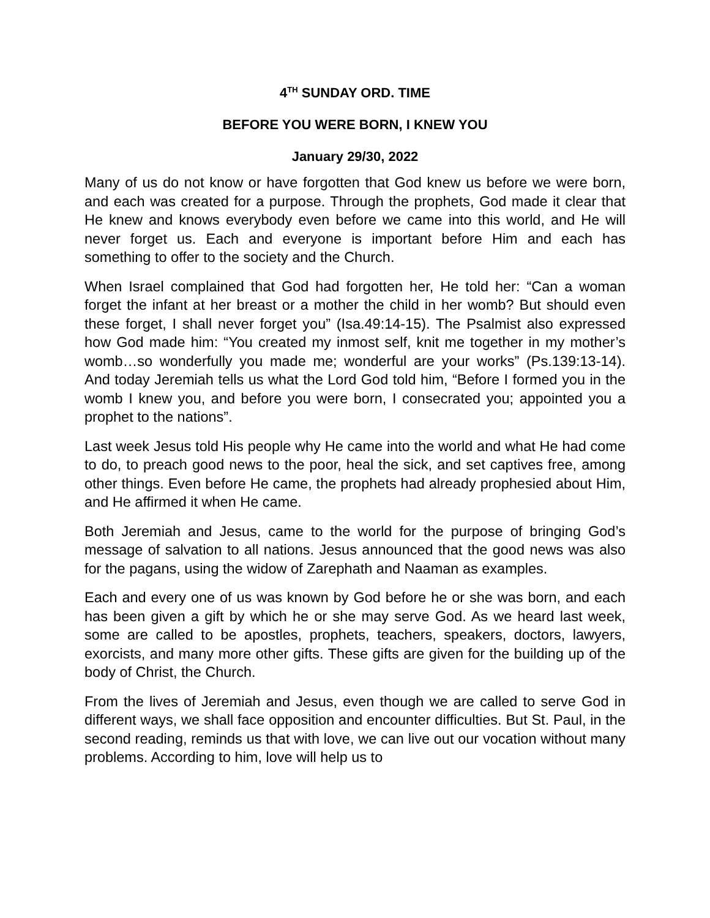4<sup>TH</sup> SUNDAY ORD. TIME
BEFORE YOU WERE BORN, I KNEW YOU
January 29/30, 2022
Many of us do not know or have forgotten that God knew us before we were born, and each was created for a purpose. Through the prophets, God made it clear that He knew and knows everybody even before we came into this world, and He will never forget us. Each and everyone is important before Him and each has something to offer to the society and the Church.
When Israel complained that God had forgotten her, He told her: “Can a woman forget the infant at her breast or a mother the child in her womb? But should even these forget, I shall never forget you” (Isa.49:14-15). The Psalmist also expressed how God made him: “You created my inmost self, knit me together in my mother’s womb…so wonderfully you made me; wonderful are your works” (Ps.139:13-14). And today Jeremiah tells us what the Lord God told him, “Before I formed you in the womb I knew you, and before you were born, I consecrated you; appointed you a prophet to the nations”.
Last week Jesus told His people why He came into the world and what He had come to do, to preach good news to the poor, heal the sick, and set captives free, among other things. Even before He came, the prophets had already prophesied about Him, and He affirmed it when He came.
Both Jeremiah and Jesus, came to the world for the purpose of bringing God’s message of salvation to all nations. Jesus announced that the good news was also for the pagans, using the widow of Zarephath and Naaman as examples.
Each and every one of us was known by God before he or she was born, and each has been given a gift by which he or she may serve God. As we heard last week, some are called to be apostles, prophets, teachers, speakers, doctors, lawyers, exorcists, and many more other gifts. These gifts are given for the building up of the body of Christ, the Church.
From the lives of Jeremiah and Jesus, even though we are called to serve God in different ways, we shall face opposition and encounter difficulties. But St. Paul, in the second reading, reminds us that with love, we can live out our vocation without many problems. According to him, love will help us to